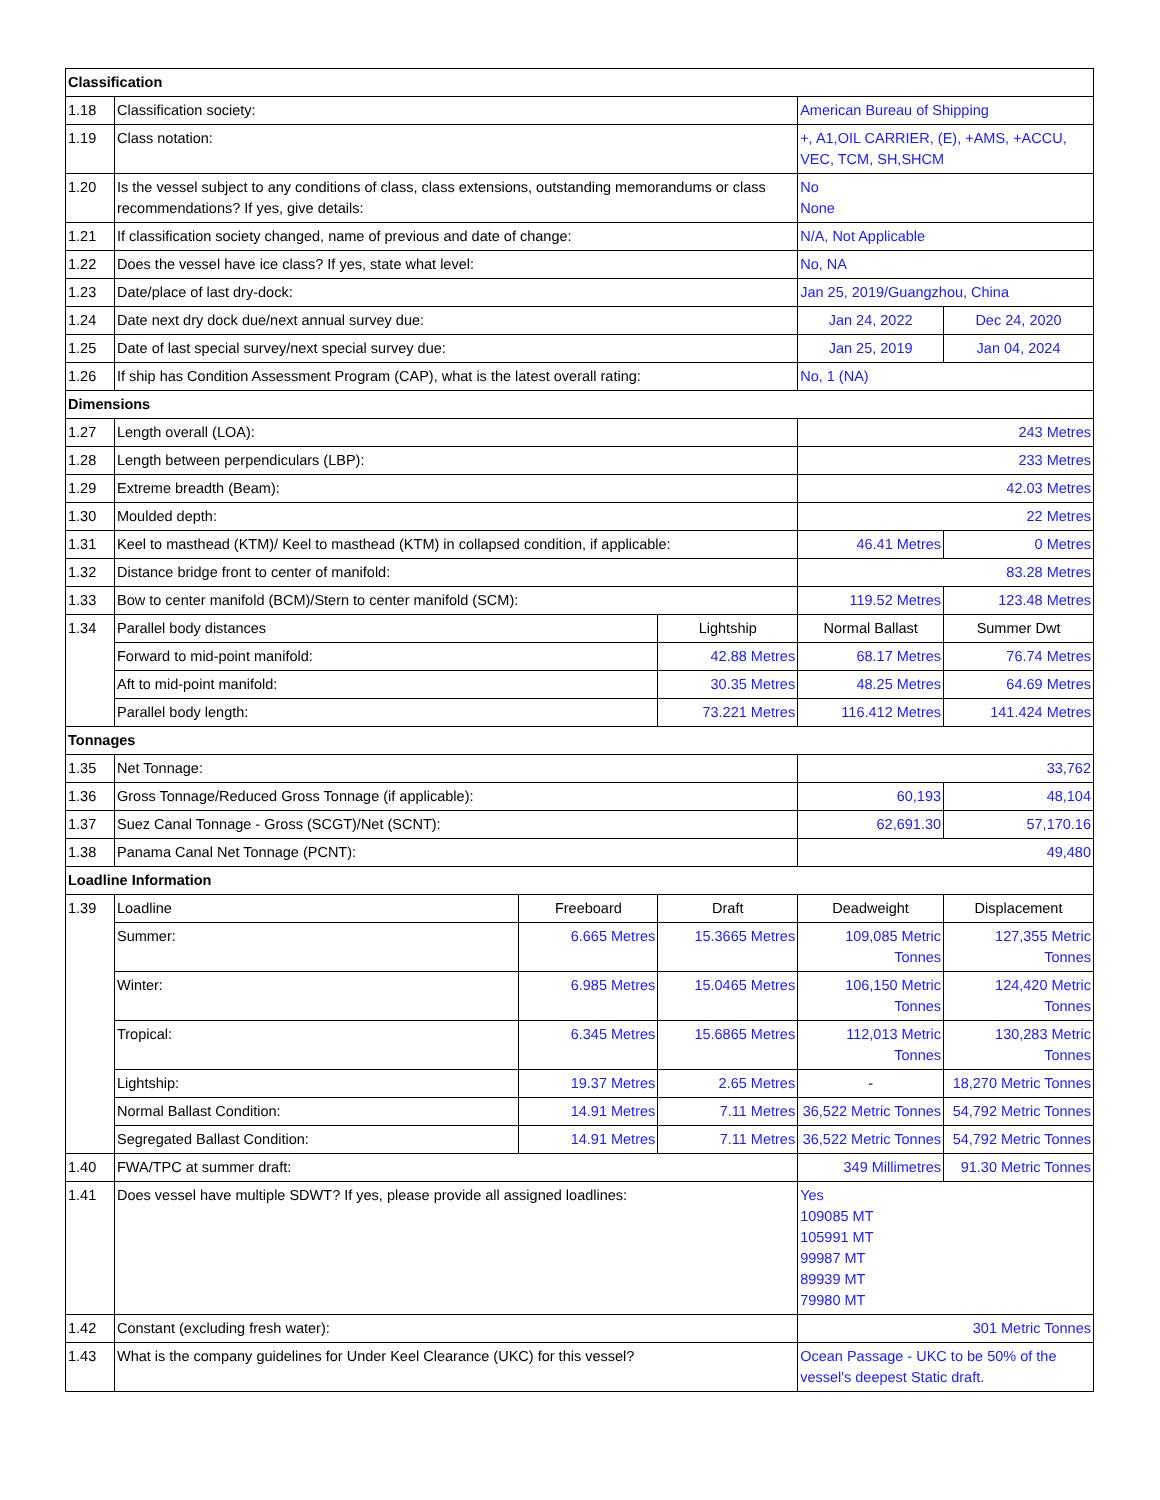| Classification | | | | | |
| 1.18 | Classification society: | | | American Bureau of Shipping | |
| 1.19 | Class notation: | | | +, A1,OIL CARRIER, (E), +AMS, +ACCU, VEC, TCM, SH,SHCM | |
| 1.20 | Is the vessel subject to any conditions of class, class extensions, outstanding memorandums or class recommendations? If yes, give details: | | | No None | |
| 1.21 | If classification society changed, name of previous and date of change: | | | N/A, Not Applicable | |
| 1.22 | Does the vessel have ice class? If yes, state what level: | | | No, NA | |
| 1.23 | Date/place of last dry-dock: | | | Jan 25, 2019/Guangzhou, China | |
| 1.24 | Date next dry dock due/next annual survey due: | | | Jan 24, 2022 | Dec 24, 2020 |
| 1.25 | Date of last special survey/next special survey due: | | | Jan 25, 2019 | Jan 04, 2024 |
| 1.26 | If ship has Condition Assessment Program (CAP), what is the latest overall rating: | | | No, 1 (NA) | |
| Dimensions | | | | | |
| 1.27 | Length overall (LOA): | | | 243 Metres | |
| 1.28 | Length between perpendiculars (LBP): | | | 233 Metres | |
| 1.29 | Extreme breadth (Beam): | | | 42.03 Metres | |
| 1.30 | Moulded depth: | | | 22 Metres | |
| 1.31 | Keel to masthead (KTM)/ Keel to masthead (KTM) in collapsed condition, if applicable: | | | 46.41 Metres | 0 Metres |
| 1.32 | Distance bridge front to center of manifold: | | | 83.28 Metres | |
| 1.33 | Bow to center manifold (BCM)/Stern to center manifold (SCM): | | | 119.52 Metres | 123.48 Metres |
| 1.34 | Parallel body distances | | Lightship | Normal Ballast | Summer Dwt |
| | Forward to mid-point manifold: | | 42.88 Metres | 68.17 Metres | 76.74 Metres |
| | Aft to mid-point manifold: | | 30.35 Metres | 48.25 Metres | 64.69 Metres |
| | Parallel body length: | | 73.221 Metres | 116.412 Metres | 141.424 Metres |
| Tonnages | | | | | |
| 1.35 | Net Tonnage: | | | 33,762 | |
| 1.36 | Gross Tonnage/Reduced Gross Tonnage (if applicable): | | | 60,193 | 48,104 |
| 1.37 | Suez Canal Tonnage - Gross (SCGT)/Net (SCNT): | | | 62,691.30 | 57,170.16 |
| 1.38 | Panama Canal Net Tonnage (PCNT): | | | 49,480 | |
| Loadline Information | | | | | |
| 1.39 | Loadline | Freeboard | Draft | Deadweight | Displacement |
| | Summer: | 6.665 Metres | 15.3665 Metres | 109,085 Metric Tonnes | 127,355 Metric Tonnes |
| | Winter: | 6.985 Metres | 15.0465 Metres | 106,150 Metric Tonnes | 124,420 Metric Tonnes |
| | Tropical: | 6.345 Metres | 15.6865 Metres | 112,013 Metric Tonnes | 130,283 Metric Tonnes |
| | Lightship: | 19.37 Metres | 2.65 Metres | - | 18,270 Metric Tonnes |
| | Normal Ballast Condition: | 14.91 Metres | 7.11 Metres | 36,522 Metric Tonnes | 54,792 Metric Tonnes |
| | Segregated Ballast Condition: | 14.91 Metres | 7.11 Metres | 36,522 Metric Tonnes | 54,792 Metric Tonnes |
| 1.40 | FWA/TPC at summer draft: | | | 349 Millimetres | 91.30 Metric Tonnes |
| 1.41 | Does vessel have multiple SDWT? If yes, please provide all assigned loadlines: | | | Yes 109085 MT 105991 MT 99987 MT 89939 MT 79980 MT | |
| 1.42 | Constant (excluding fresh water): | | | 301 Metric Tonnes | |
| 1.43 | What is the company guidelines for Under Keel Clearance (UKC) for this vessel? | | | Ocean Passage - UKC to be 50% of the vessel's deepest Static draft. | |